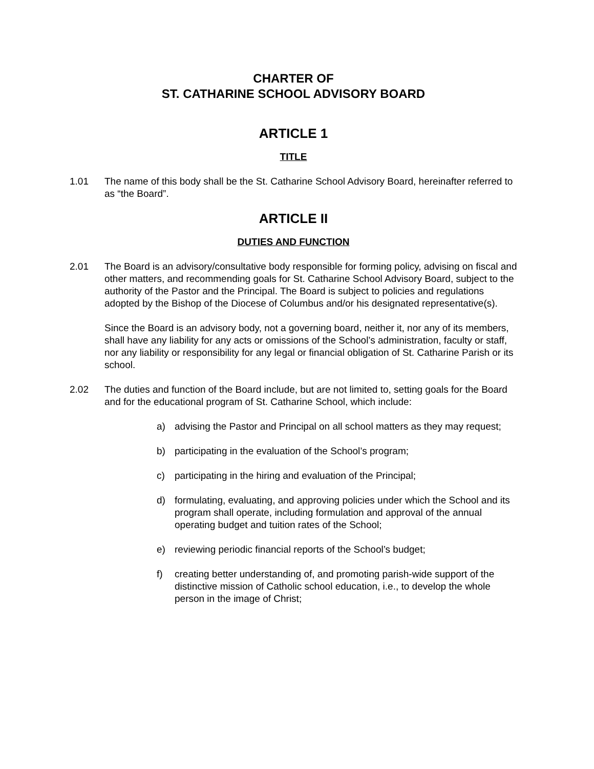CHARTER OF
ST. CATHARINE SCHOOL ADVISORY BOARD
ARTICLE 1
TITLE
1.01 The name of this body shall be the St. Catharine School Advisory Board, hereinafter referred to as “the Board”.
ARTICLE II
DUTIES AND FUNCTION
2.01 The Board is an advisory/consultative body responsible for forming policy, advising on fiscal and other matters, and recommending goals for St. Catharine School Advisory Board, subject to the authority of the Pastor and the Principal. The Board is subject to policies and regulations adopted by the Bishop of the Diocese of Columbus and/or his designated representative(s).
Since the Board is an advisory body, not a governing board, neither it, nor any of its members, shall have any liability for any acts or omissions of the School’s administration, faculty or staff, nor any liability or responsibility for any legal or financial obligation of St. Catharine Parish or its school.
2.02 The duties and function of the Board include, but are not limited to, setting goals for the Board and for the educational program of St. Catharine School, which include:
a) advising the Pastor and Principal on all school matters as they may request;
b) participating in the evaluation of the School’s program;
c) participating in the hiring and evaluation of the Principal;
d) formulating, evaluating, and approving policies under which the School and its program shall operate, including formulation and approval of the annual operating budget and tuition rates of the School;
e) reviewing periodic financial reports of the School’s budget;
f) creating better understanding of, and promoting parish-wide support of the distinctive mission of Catholic school education, i.e., to develop the whole person in the image of Christ;